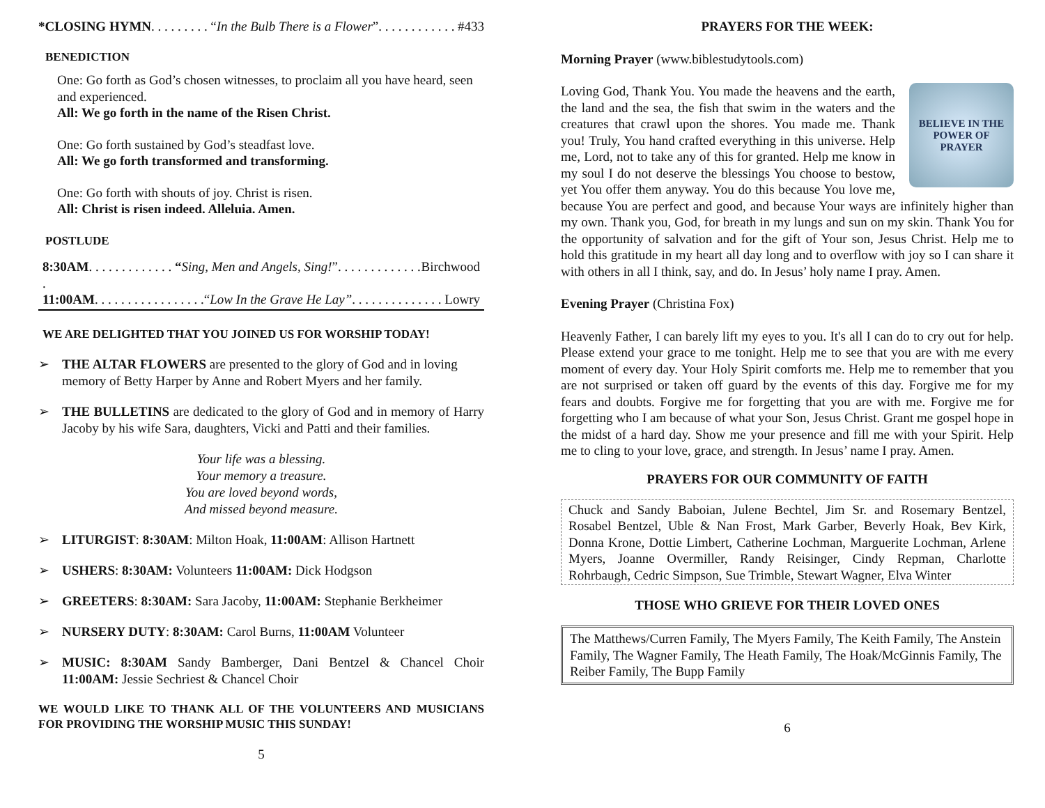*CLOSING HYMN. . . . . . . . . “In the Bulb There is a Flower”. . . . . . . . . . . . #433
BENEDICTION
One: Go forth as God’s chosen witnesses, to proclaim all you have heard, seen and experienced.
All: We go forth in the name of the Risen Christ.
One: Go forth sustained by God’s steadfast love.
All: We go forth transformed and transforming.
One: Go forth with shouts of joy. Christ is risen.
All: Christ is risen indeed. Alleluia. Amen.
POSTLUDE
8:30AM. . . . . . . . . . . . . “Sing, Men and Angels, Sing!”. . . . . . . . . . . . . . Birchwood
11:00AM. . . . . . . . . . . . . . . . .“Low In the Grave He Lay”. . . . . . . . . . . . . . Lowry
WE ARE DELIGHTED THAT YOU JOINED US FOR WORSHIP TODAY!
➢ THE ALTAR FLOWERS are presented to the glory of God and in loving memory of Betty Harper by Anne and Robert Myers and her family.
➢ THE BULLETINS are dedicated to the glory of God and in memory of Harry Jacoby by his wife Sara, daughters, Vicki and Patti and their families.
Your life was a blessing.
Your memory a treasure.
You are loved beyond words,
And missed beyond measure.
➢ LITURGIST: 8:30AM: Milton Hoak, 11:00AM: Allison Hartnett
➢ USHERS: 8:30AM: Volunteers 11:00AM: Dick Hodgson
➢ GREETERS: 8:30AM: Sara Jacoby, 11:00AM: Stephanie Berkheimer
➢ NURSERY DUTY: 8:30AM: Carol Burns, 11:00AM Volunteer
➢ MUSIC: 8:30AM Sandy Bamberger, Dani Bentzel & Chancel Choir 11:00AM: Jessie Sechriest & Chancel Choir
WE WOULD LIKE TO THANK ALL OF THE VOLUNTEERS AND MUSICIANS FOR PROVIDING THE WORSHIP MUSIC THIS SUNDAY!
5
PRAYERS FOR THE WEEK:
Morning Prayer (www.biblestudytools.com)
BELIEVE IN THE
POWER OF
PRAYER
Loving God, Thank You. You made the heavens and the earth, the land and the sea, the fish that swim in the waters and the creatures that crawl upon the shores. You made me. Thank you! Truly, You hand crafted everything in this universe. Help me, Lord, not to take any of this for granted. Help me know in my soul I do not deserve the blessings You choose to bestow, yet You offer them anyway. You do this because You love me, because You are perfect and good, and because Your ways are infinitely higher than my own. Thank you, God, for breath in my lungs and sun on my skin. Thank You for the opportunity of salvation and for the gift of Your son, Jesus Christ. Help me to hold this gratitude in my heart all day long and to overflow with joy so I can share it with others in all I think, say, and do. In Jesus’ holy name I pray. Amen.
Evening Prayer (Christina Fox)
Heavenly Father, I can barely lift my eyes to you. It's all I can do to cry out for help. Please extend your grace to me tonight. Help me to see that you are with me every moment of every day. Your Holy Spirit comforts me. Help me to remember that you are not surprised or taken off guard by the events of this day. Forgive me for my fears and doubts. Forgive me for forgetting that you are with me. Forgive me for forgetting who I am because of what your Son, Jesus Christ. Grant me gospel hope in the midst of a hard day. Show me your presence and fill me with your Spirit. Help me to cling to your love, grace, and strength. In Jesus’ name I pray. Amen.
PRAYERS FOR OUR COMMUNITY OF FAITH
Chuck and Sandy Baboian, Julene Bechtel, Jim Sr. and Rosemary Bentzel, Rosabel Bentzel, Uble & Nan Frost, Mark Garber, Beverly Hoak, Bev Kirk, Donna Krone, Dottie Limbert, Catherine Lochman, Marguerite Lochman, Arlene Myers, Joanne Overmiller, Randy Reisinger, Cindy Repman, Charlotte Rohrbaugh, Cedric Simpson, Sue Trimble, Stewart Wagner, Elva Winter
THOSE WHO GRIEVE FOR THEIR LOVED ONES
The Matthews/Curren Family, The Myers Family, The Keith Family, The Anstein Family, The Wagner Family, The Heath Family, The Hoak/McGinnis Family, The Reiber Family, The Bupp Family
6